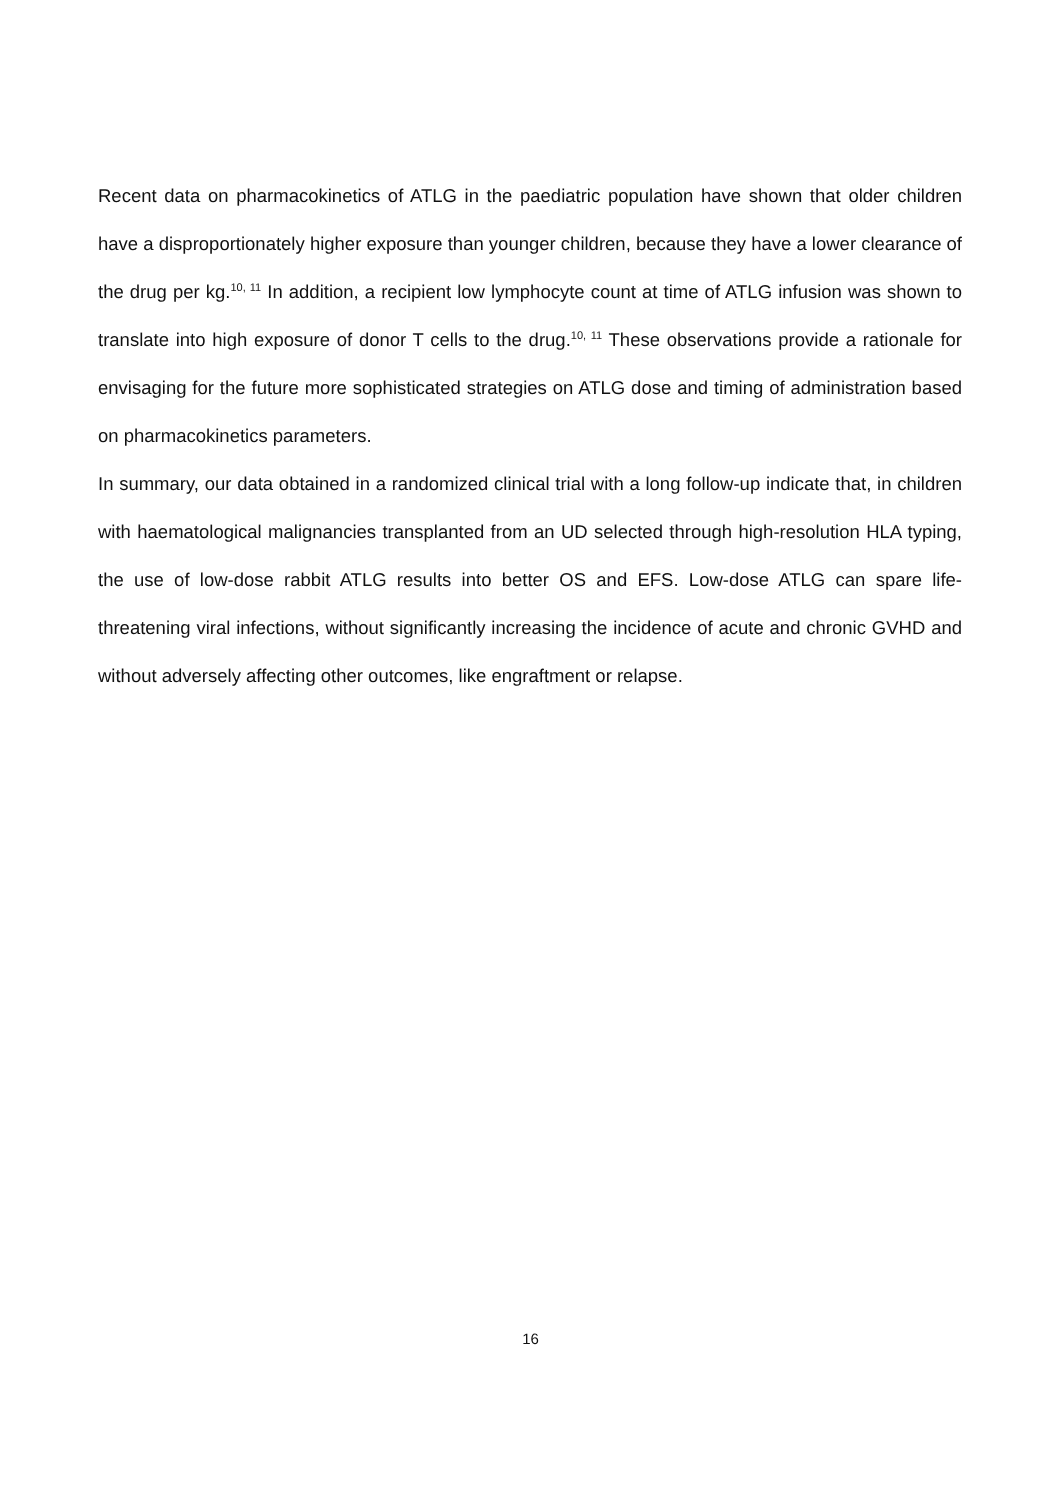Recent data on pharmacokinetics of ATLG in the paediatric population have shown that older children have a disproportionately higher exposure than younger children, because they have a lower clearance of the drug per kg.<sup>10, 11</sup> In addition, a recipient low lymphocyte count at time of ATLG infusion was shown to translate into high exposure of donor T cells to the drug.<sup>10, 11</sup> These observations provide a rationale for envisaging for the future more sophisticated strategies on ATLG dose and timing of administration based on pharmacokinetics parameters.
In summary, our data obtained in a randomized clinical trial with a long follow-up indicate that, in children with haematological malignancies transplanted from an UD selected through high-resolution HLA typing, the use of low-dose rabbit ATLG results into better OS and EFS. Low-dose ATLG can spare life-threatening viral infections, without significantly increasing the incidence of acute and chronic GVHD and without adversely affecting other outcomes, like engraftment or relapse.
16